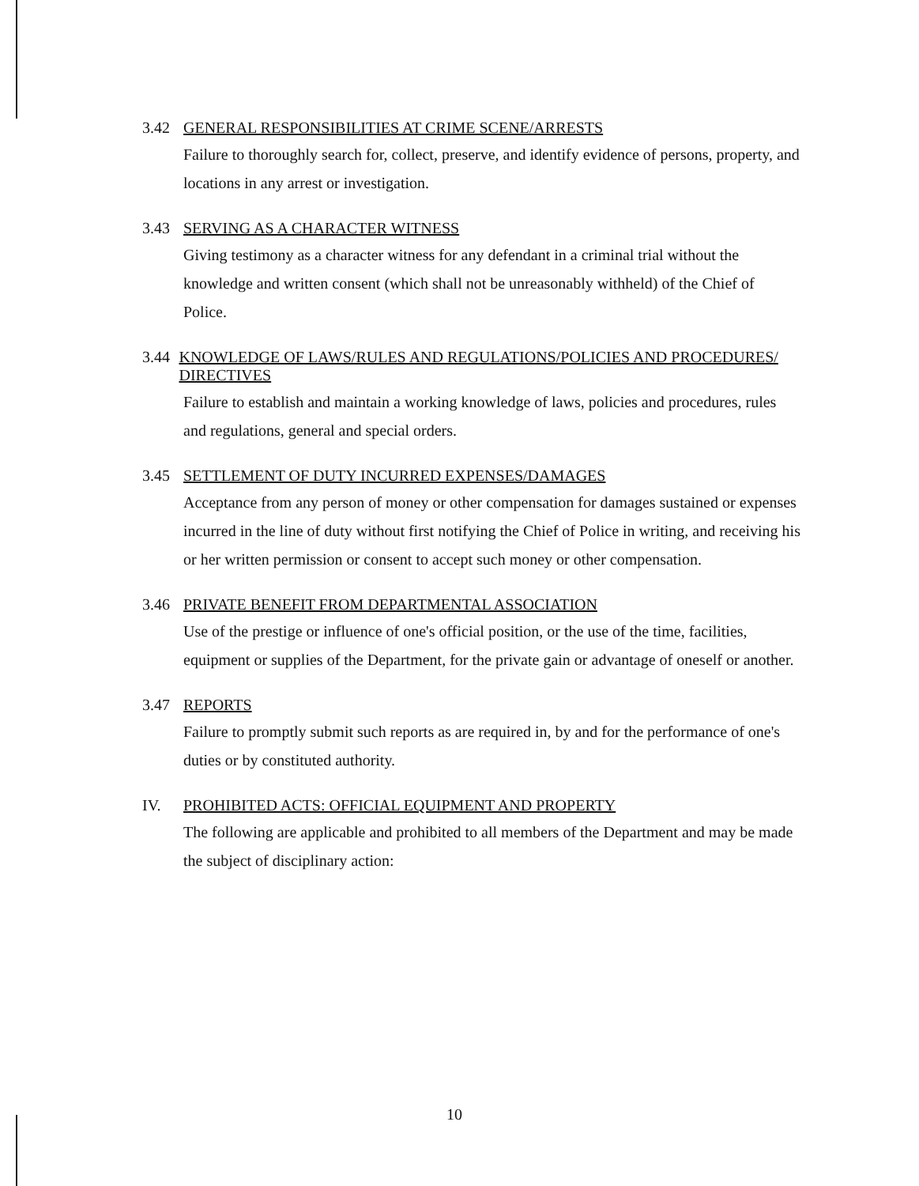3.42 GENERAL RESPONSIBILITIES AT CRIME SCENE/ARRESTS
Failure to thoroughly search for, collect, preserve, and identify evidence of persons, property, and locations in any arrest or investigation.
3.43 SERVING AS A CHARACTER WITNESS
Giving testimony as a character witness for any defendant in a criminal trial without the knowledge and written consent (which shall not be unreasonably withheld) of the Chief of Police.
3.44 KNOWLEDGE OF LAWS/RULES AND REGULATIONS/POLICIES AND PROCEDURES/ DIRECTIVES
Failure to establish and maintain a working knowledge of laws, policies and procedures, rules and regulations, general and special orders.
3.45 SETTLEMENT OF DUTY INCURRED EXPENSES/DAMAGES
Acceptance from any person of money or other compensation for damages sustained or expenses incurred in the line of duty without first notifying the Chief of Police in writing, and receiving his or her written permission or consent to accept such money or other compensation.
3.46 PRIVATE BENEFIT FROM DEPARTMENTAL ASSOCIATION
Use of the prestige or influence of one's official position, or the use of the time, facilities, equipment or supplies of the Department, for the private gain or advantage of oneself or another.
3.47 REPORTS
Failure to promptly submit such reports as are required in, by and for the performance of one's duties or by constituted authority.
IV. PROHIBITED ACTS: OFFICIAL EQUIPMENT AND PROPERTY
The following are applicable and prohibited to all members of the Department and may be made the subject of disciplinary action:
10